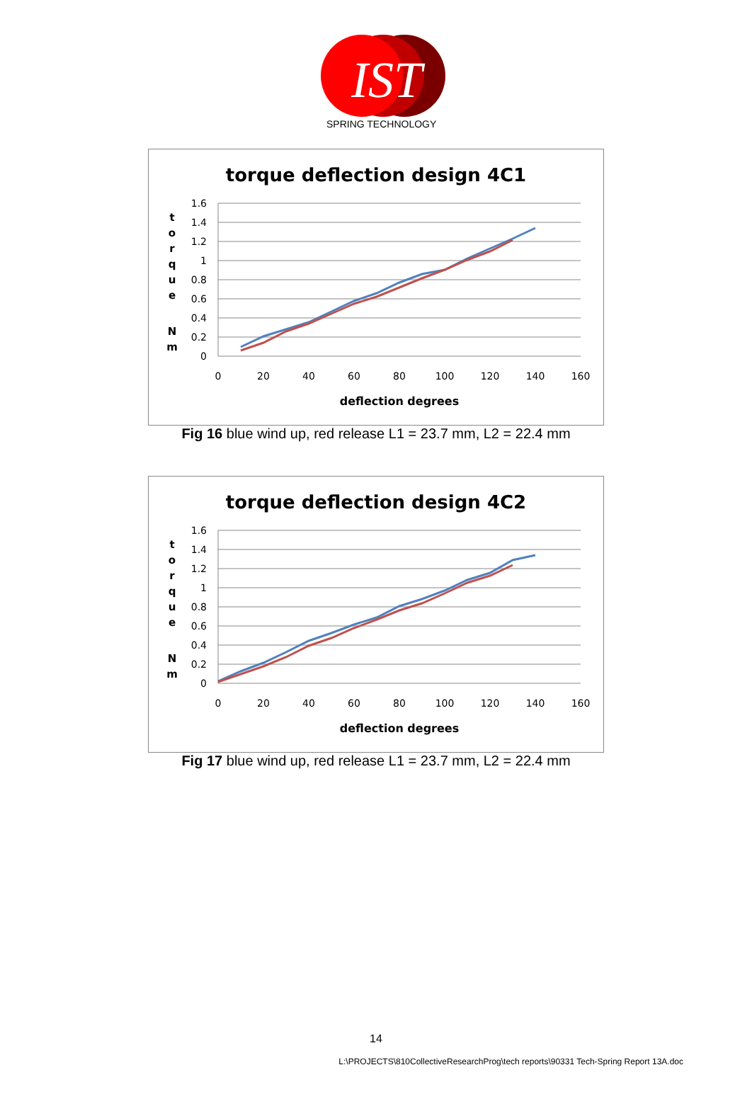IST
SPRING TECHNOLOGY
torque deflection design 4C1
1.6
1.4
1.2
1
0.8
0.6
0.4
0.2
0
0
20
40
60
80
100
120
140
160
deflection degrees
t
o
r
q
u
e
N
m
Fig 16 blue wind up, red release L1 = 23.7 mm, L2 = 22.4 mm
torque deflection design 4C2
1.6
1.4
1.2
1
0.8
0.6
0.4
0.2
0
0
20
40
60
80
100
120
140
160
deflection degrees
t
o
r
q
u
e
N
m
Fig 17 blue wind up, red release L1 = 23.7 mm, L2 = 22.4 mm
14
L:\PROJECTS\810CollectiveResearchProg\tech reports\90331 Tech-Spring Report 13A.doc